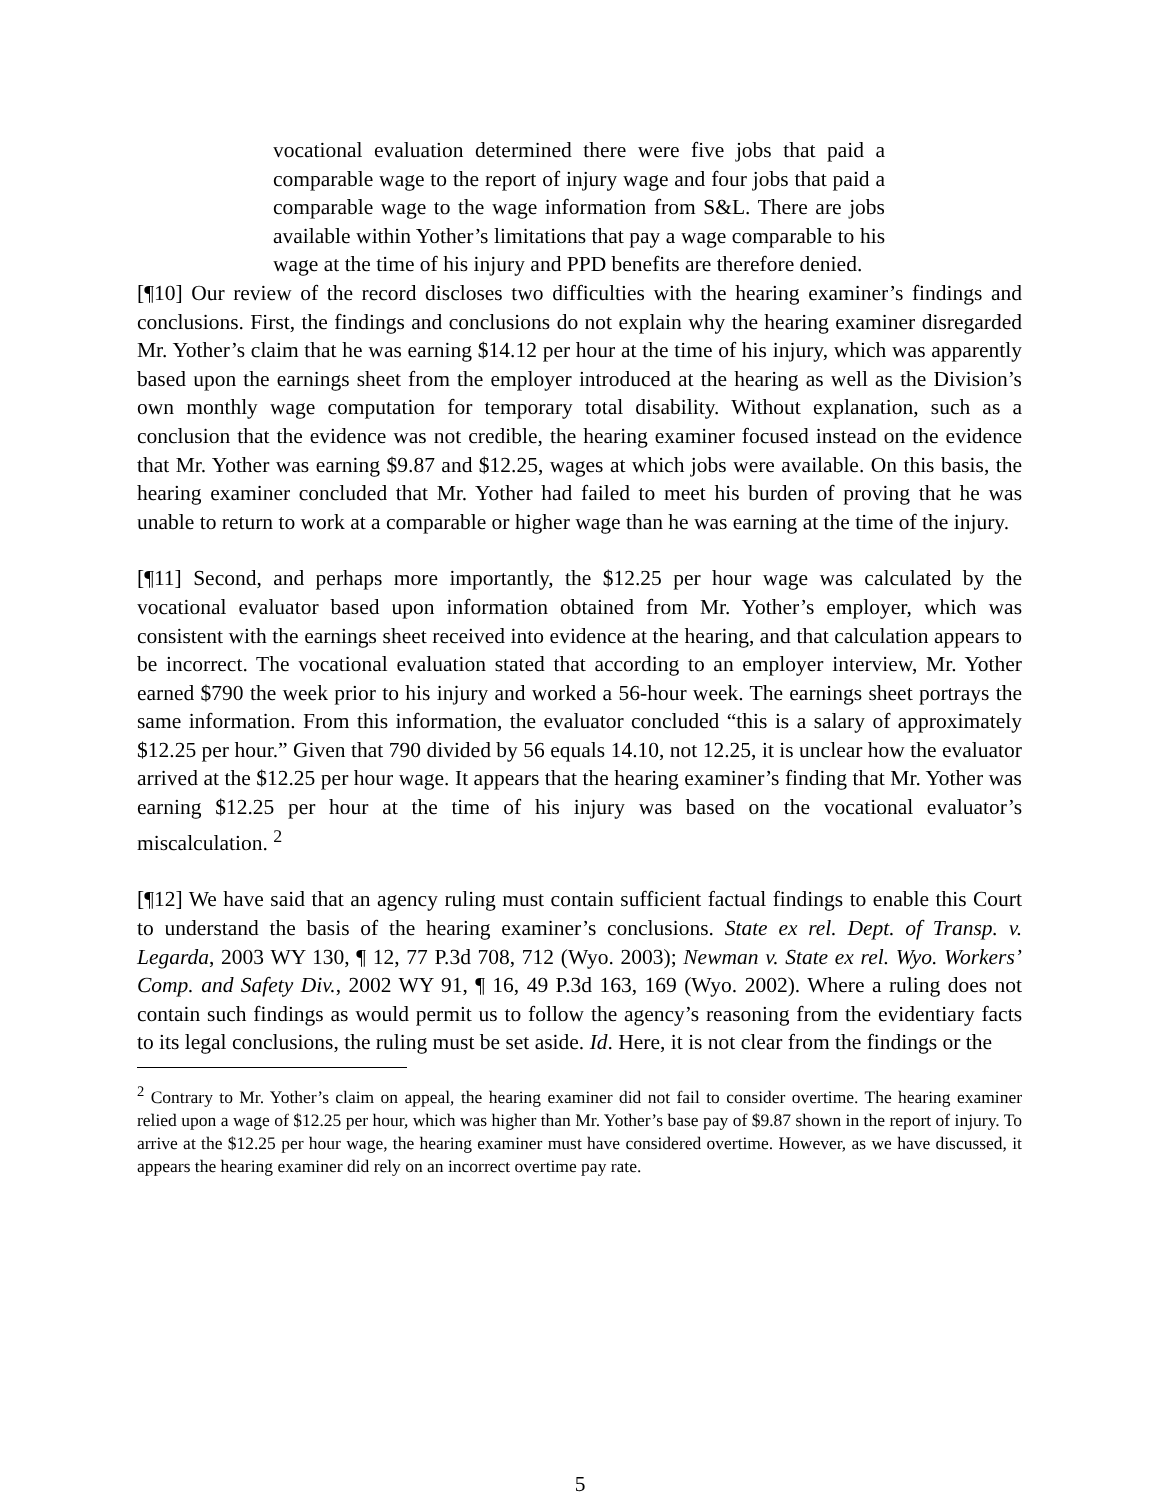vocational evaluation determined there were five jobs that paid a comparable wage to the report of injury wage and four jobs that paid a comparable wage to the wage information from S&L. There are jobs available within Yother’s limitations that pay a wage comparable to his wage at the time of his injury and PPD benefits are therefore denied.
[¶10] Our review of the record discloses two difficulties with the hearing examiner’s findings and conclusions. First, the findings and conclusions do not explain why the hearing examiner disregarded Mr. Yother’s claim that he was earning $14.12 per hour at the time of his injury, which was apparently based upon the earnings sheet from the employer introduced at the hearing as well as the Division’s own monthly wage computation for temporary total disability. Without explanation, such as a conclusion that the evidence was not credible, the hearing examiner focused instead on the evidence that Mr. Yother was earning $9.87 and $12.25, wages at which jobs were available. On this basis, the hearing examiner concluded that Mr. Yother had failed to meet his burden of proving that he was unable to return to work at a comparable or higher wage than he was earning at the time of the injury.
[¶11] Second, and perhaps more importantly, the $12.25 per hour wage was calculated by the vocational evaluator based upon information obtained from Mr. Yother’s employer, which was consistent with the earnings sheet received into evidence at the hearing, and that calculation appears to be incorrect. The vocational evaluation stated that according to an employer interview, Mr. Yother earned $790 the week prior to his injury and worked a 56-hour week. The earnings sheet portrays the same information. From this information, the evaluator concluded “this is a salary of approximately $12.25 per hour.” Given that 790 divided by 56 equals 14.10, not 12.25, it is unclear how the evaluator arrived at the $12.25 per hour wage. It appears that the hearing examiner’s finding that Mr. Yother was earning $12.25 per hour at the time of his injury was based on the vocational evaluator’s miscalculation. <sup>2</sup>
[¶12] We have said that an agency ruling must contain sufficient factual findings to enable this Court to understand the basis of the hearing examiner’s conclusions. State ex rel. Dept. of Transp. v. Legarda, 2003 WY 130, ¶ 12, 77 P.3d 708, 712 (Wyo. 2003); Newman v. State ex rel. Wyo. Workers’ Comp. and Safety Div., 2002 WY 91, ¶ 16, 49 P.3d 163, 169 (Wyo. 2002). Where a ruling does not contain such findings as would permit us to follow the agency’s reasoning from the evidentiary facts to its legal conclusions, the ruling must be set aside. Id. Here, it is not clear from the findings or the
<sup>2</sup> Contrary to Mr. Yother’s claim on appeal, the hearing examiner did not fail to consider overtime. The hearing examiner relied upon a wage of $12.25 per hour, which was higher than Mr. Yother’s base pay of $9.87 shown in the report of injury. To arrive at the $12.25 per hour wage, the hearing examiner must have considered overtime. However, as we have discussed, it appears the hearing examiner did rely on an incorrect overtime pay rate.
5